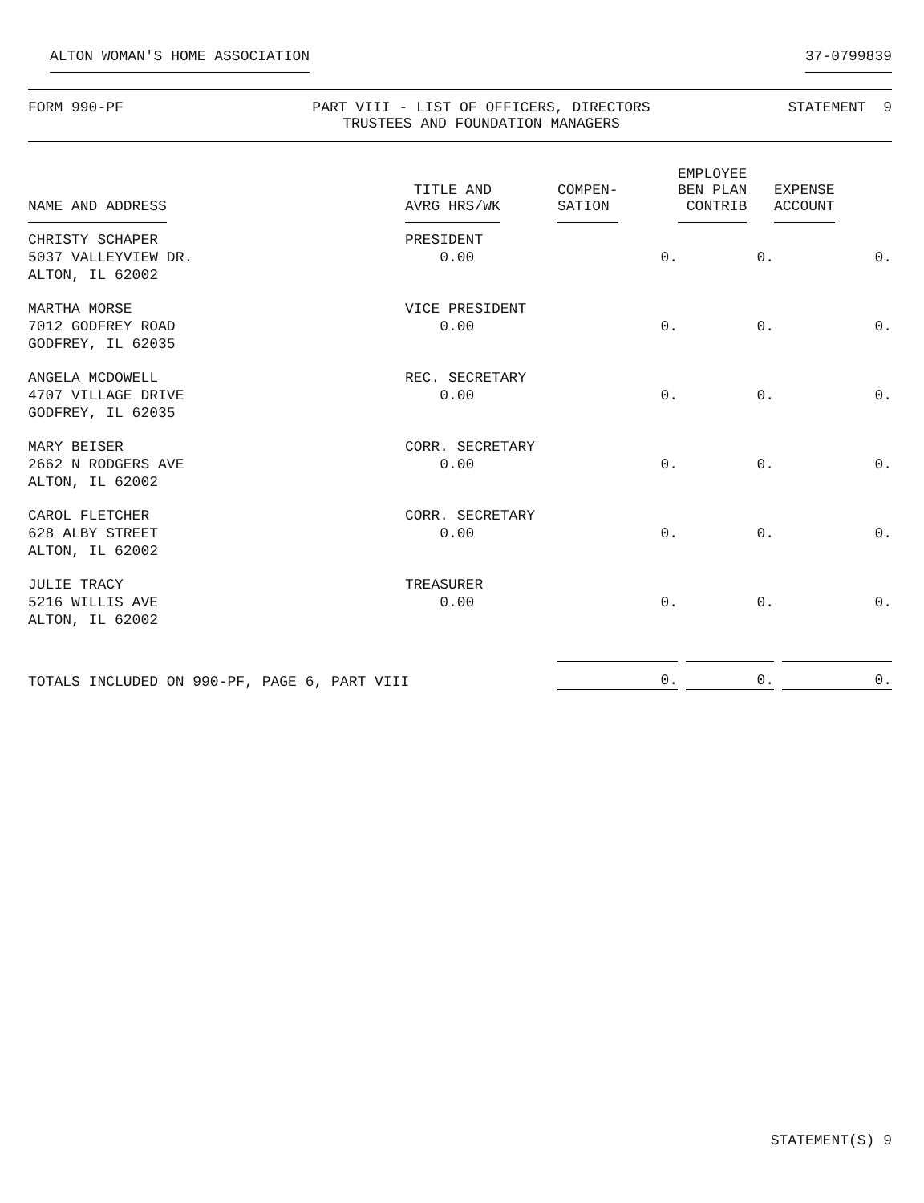ALTON WOMAN'S HOME ASSOCIATION 37-0799839
FORM 990-PF PART VIII - LIST OF OFFICERS, DIRECTORS
TRUSTEES AND FOUNDATION MANAGERS
STATEMENT 9
| NAME AND ADDRESS | TITLE AND AVRG HRS/WK | COMPEN- SATION | EMPLOYEE BEN PLAN CONTRIB | EXPENSE ACCOUNT |
| --- | --- | --- | --- | --- |
| CHRISTY SCHAPER 5037 VALLEYVIEW DR. ALTON, IL 62002 | PRESIDENT 0.00 | 0. | 0. | 0. |
| MARTHA MORSE 7012 GODFREY ROAD GODFREY, IL 62035 | VICE PRESIDENT 0.00 | 0. | 0. | 0. |
| ANGELA MCDOWELL 4707 VILLAGE DRIVE GODFREY, IL 62035 | REC. SECRETARY 0.00 | 0. | 0. | 0. |
| MARY BEISER 2662 N RODGERS AVE ALTON, IL 62002 | CORR. SECRETARY 0.00 | 0. | 0. | 0. |
| CAROL FLETCHER 628 ALBY STREET ALTON, IL 62002 | CORR. SECRETARY 0.00 | 0. | 0. | 0. |
| JULIE TRACY 5216 WILLIS AVE ALTON, IL 62002 | TREASURER 0.00 | 0. | 0. | 0. |
| TOTALS INCLUDED ON 990-PF, PAGE 6, PART VIII | | 0. | 0. | 0. |
STATEMENT(S) 9